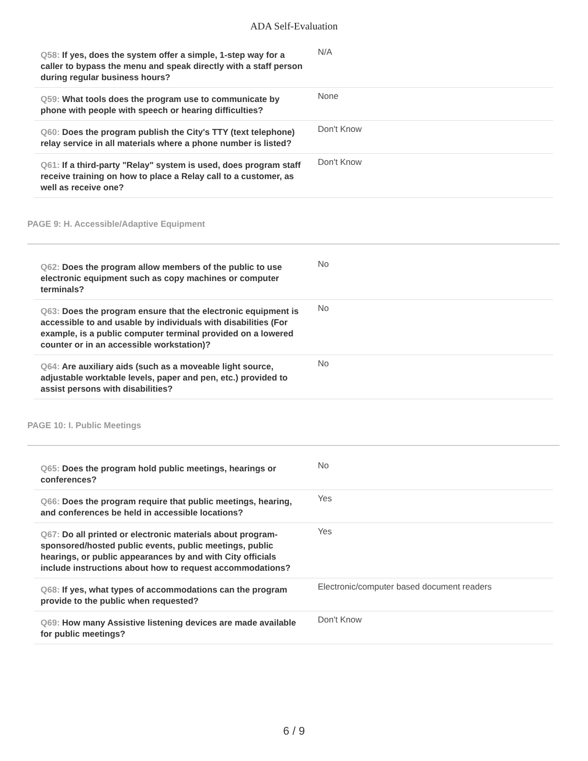ADA Self-Evaluation
| Q58: If yes, does the system offer a simple, 1-step way for a caller to bypass the menu and speak directly with a staff person during regular business hours? | N/A |
| Q59: What tools does the program use to communicate by phone with people with speech or hearing difficulties? | None |
| Q60: Does the program publish the City's TTY (text telephone) relay service in all materials where a phone number is listed? | Don't Know |
| Q61: If a third-party "Relay" system is used, does program staff receive training on how to place a Relay call to a customer, as well as receive one? | Don't Know |
PAGE 9: H. Accessible/Adaptive Equipment
| Q62: Does the program allow members of the public to use electronic equipment such as copy machines or computer terminals? | No |
| Q63: Does the program ensure that the electronic equipment is accessible to and usable by individuals with disabilities (For example, is a public computer terminal provided on a lowered counter or in an accessible workstation)? | No |
| Q64: Are auxiliary aids (such as a moveable light source, adjustable worktable levels, paper and pen, etc.) provided to assist persons with disabilities? | No |
PAGE 10: I. Public Meetings
| Q65: Does the program hold public meetings, hearings or conferences? | No |
| Q66: Does the program require that public meetings, hearing, and conferences be held in accessible locations? | Yes |
| Q67: Do all printed or electronic materials about program-sponsored/hosted public events, public meetings, public hearings, or public appearances by and with City officials include instructions about how to request accommodations? | Yes |
| Q68: If yes, what types of accommodations can the program provide to the public when requested? | Electronic/computer based document readers |
| Q69: How many Assistive listening devices are made available for public meetings? | Don't Know |
6 / 9